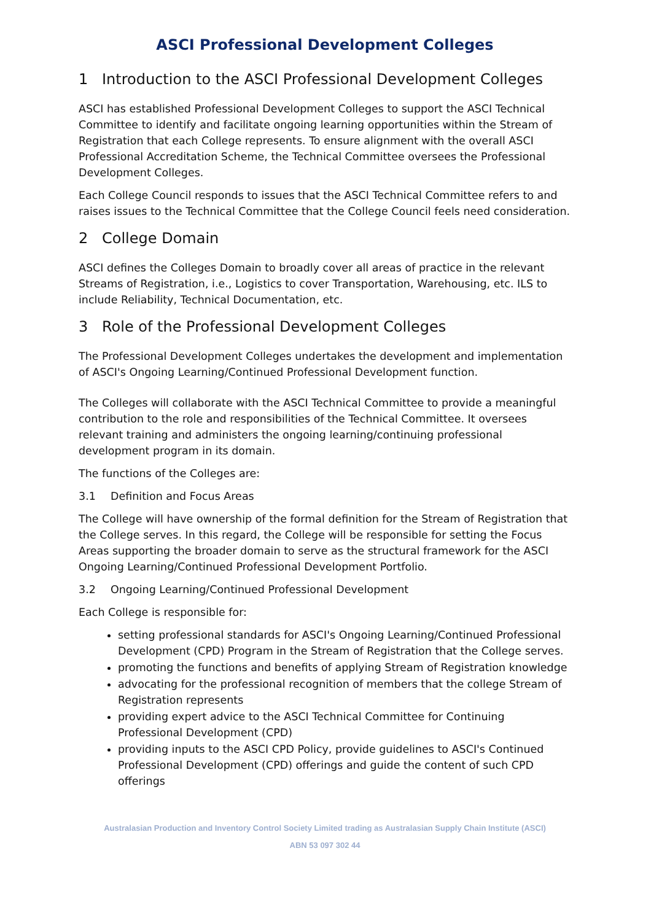ASCI Professional Development Colleges
1 Introduction to the ASCI Professional Development Colleges
ASCI has established Professional Development Colleges to support the ASCI Technical Committee to identify and facilitate ongoing learning opportunities within the Stream of Registration that each College represents. To ensure alignment with the overall ASCI Professional Accreditation Scheme, the Technical Committee oversees the Professional Development Colleges.
Each College Council responds to issues that the ASCI Technical Committee refers to and raises issues to the Technical Committee that the College Council feels need consideration.
2 College Domain
ASCI defines the Colleges Domain to broadly cover all areas of practice in the relevant Streams of Registration, i.e., Logistics to cover Transportation, Warehousing, etc. ILS to include Reliability, Technical Documentation, etc.
3 Role of the Professional Development Colleges
The Professional Development Colleges undertakes the development and implementation of ASCI's Ongoing Learning/Continued Professional Development function.
The Colleges will collaborate with the ASCI Technical Committee to provide a meaningful contribution to the role and responsibilities of the Technical Committee. It oversees relevant training and administers the ongoing learning/continuing professional development program in its domain.
The functions of the Colleges are:
3.1 Definition and Focus Areas
The College will have ownership of the formal definition for the Stream of Registration that the College serves. In this regard, the College will be responsible for setting the Focus Areas supporting the broader domain to serve as the structural framework for the ASCI Ongoing Learning/Continued Professional Development Portfolio.
3.2 Ongoing Learning/Continued Professional Development
Each College is responsible for:
setting professional standards for ASCI's Ongoing Learning/Continued Professional Development (CPD) Program in the Stream of Registration that the College serves.
promoting the functions and benefits of applying Stream of Registration knowledge
advocating for the professional recognition of members that the college Stream of Registration represents
providing expert advice to the ASCI Technical Committee for Continuing Professional Development (CPD)
providing inputs to the ASCI CPD Policy, provide guidelines to ASCI's Continued Professional Development (CPD) offerings and guide the content of such CPD offerings
Australasian Production and Inventory Control Society Limited trading as Australasian Supply Chain Institute (ASCI)
ABN 53 097 302 44